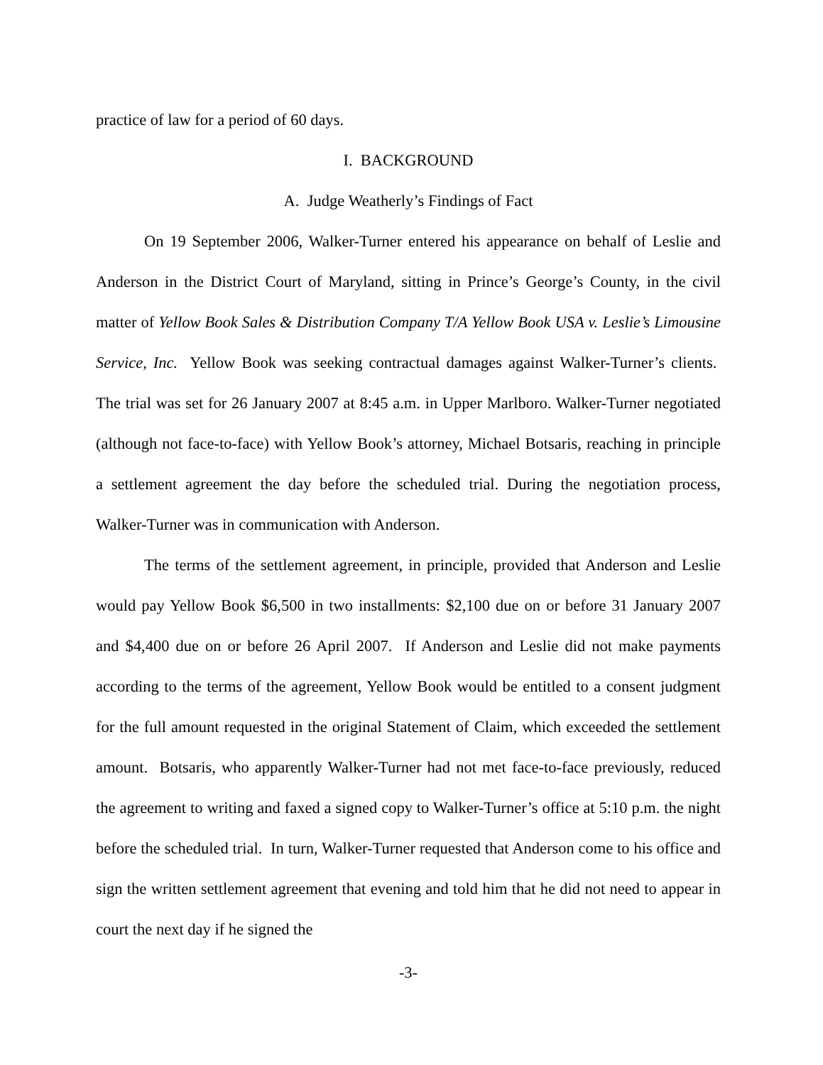practice of law for a period of 60 days.
I. BACKGROUND
A. Judge Weatherly’s Findings of Fact
On 19 September 2006, Walker-Turner entered his appearance on behalf of Leslie and Anderson in the District Court of Maryland, sitting in Prince’s George’s County, in the civil matter of Yellow Book Sales & Distribution Company T/A Yellow Book USA v. Leslie’s Limousine Service, Inc. Yellow Book was seeking contractual damages against Walker-Turner’s clients. The trial was set for 26 January 2007 at 8:45 a.m. in Upper Marlboro. Walker-Turner negotiated (although not face-to-face) with Yellow Book’s attorney, Michael Botsaris, reaching in principle a settlement agreement the day before the scheduled trial. During the negotiation process, Walker-Turner was in communication with Anderson.
The terms of the settlement agreement, in principle, provided that Anderson and Leslie would pay Yellow Book $6,500 in two installments: $2,100 due on or before 31 January 2007 and $4,400 due on or before 26 April 2007. If Anderson and Leslie did not make payments according to the terms of the agreement, Yellow Book would be entitled to a consent judgment for the full amount requested in the original Statement of Claim, which exceeded the settlement amount. Botsaris, who apparently Walker-Turner had not met face-to-face previously, reduced the agreement to writing and faxed a signed copy to Walker-Turner’s office at 5:10 p.m. the night before the scheduled trial. In turn, Walker-Turner requested that Anderson come to his office and sign the written settlement agreement that evening and told him that he did not need to appear in court the next day if he signed the
-3-